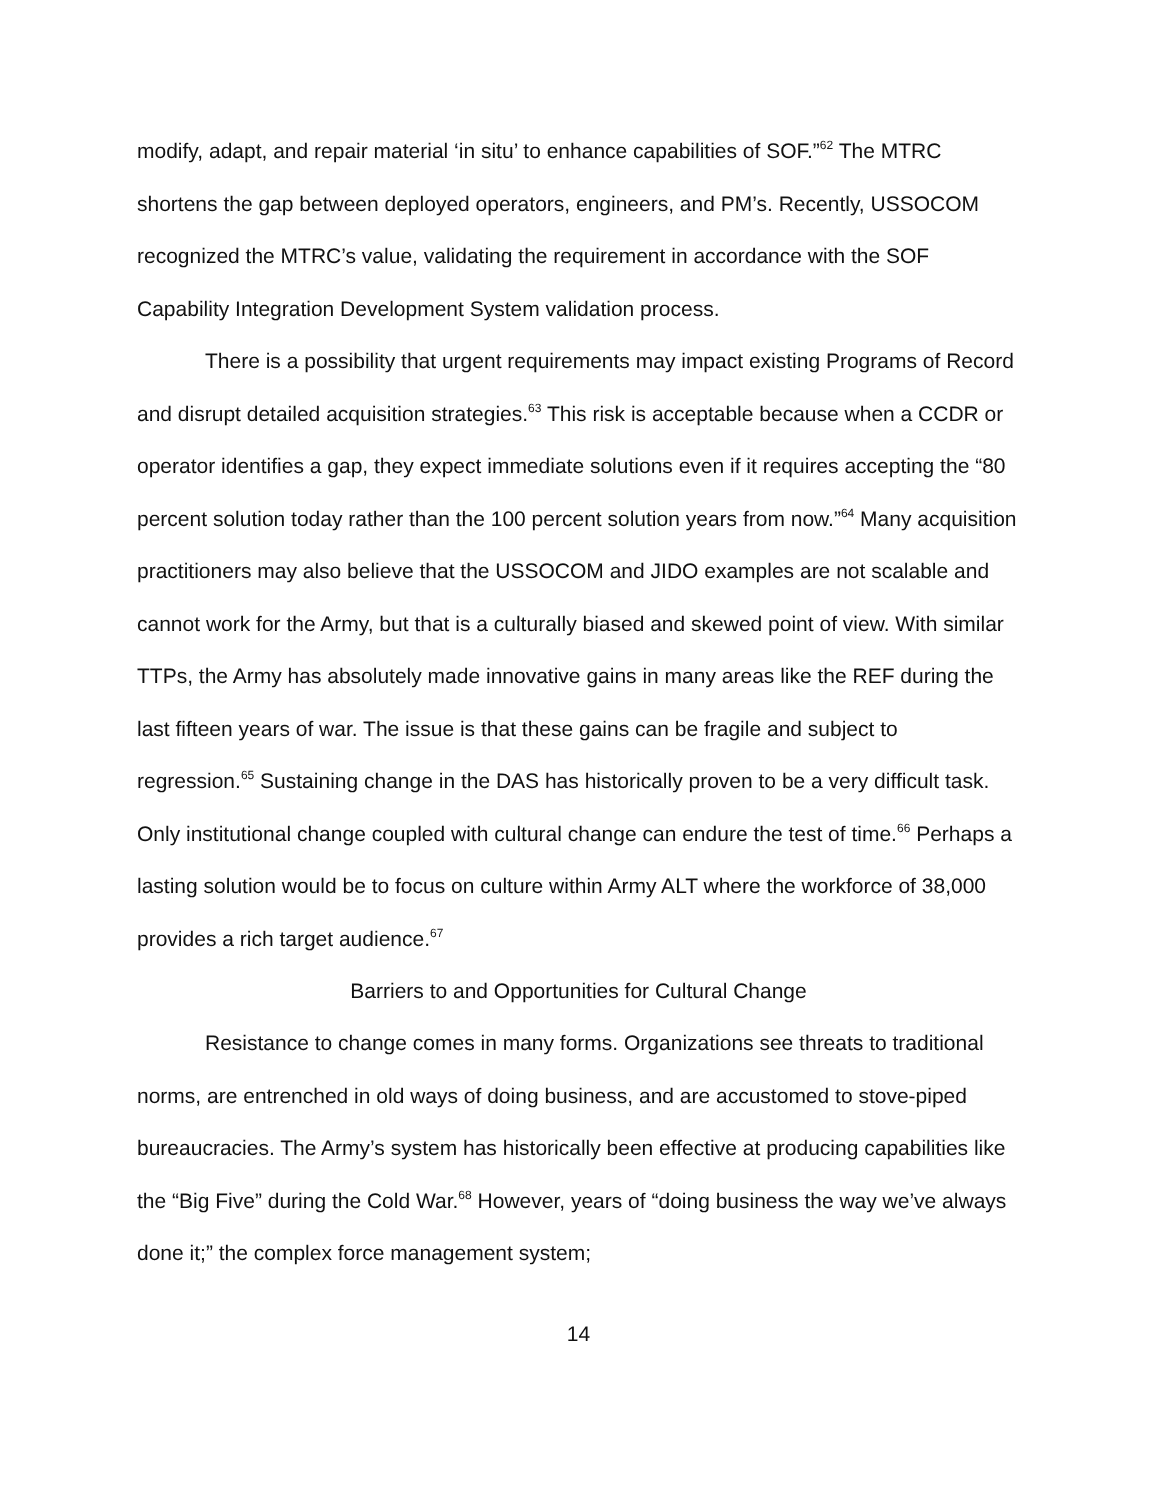modify, adapt, and repair material ‘in situ’ to enhance capabilities of SOF.”<sup>62</sup> The MTRC shortens the gap between deployed operators, engineers, and PM’s. Recently, USSOCOM recognized the MTRC’s value, validating the requirement in accordance with the SOF Capability Integration Development System validation process.
There is a possibility that urgent requirements may impact existing Programs of Record and disrupt detailed acquisition strategies.<sup>63</sup> This risk is acceptable because when a CCDR or operator identifies a gap, they expect immediate solutions even if it requires accepting the “80 percent solution today rather than the 100 percent solution years from now.”<sup>64</sup> Many acquisition practitioners may also believe that the USSOCOM and JIDO examples are not scalable and cannot work for the Army, but that is a culturally biased and skewed point of view. With similar TTPs, the Army has absolutely made innovative gains in many areas like the REF during the last fifteen years of war. The issue is that these gains can be fragile and subject to regression.<sup>65</sup> Sustaining change in the DAS has historically proven to be a very difficult task. Only institutional change coupled with cultural change can endure the test of time.<sup>66</sup> Perhaps a lasting solution would be to focus on culture within Army ALT where the workforce of 38,000 provides a rich target audience.<sup>67</sup>
Barriers to and Opportunities for Cultural Change
Resistance to change comes in many forms. Organizations see threats to traditional norms, are entrenched in old ways of doing business, and are accustomed to stove-piped bureaucracies. The Army’s system has historically been effective at producing capabilities like the “Big Five” during the Cold War.<sup>68</sup> However, years of “doing business the way we’ve always done it;” the complex force management system;
14